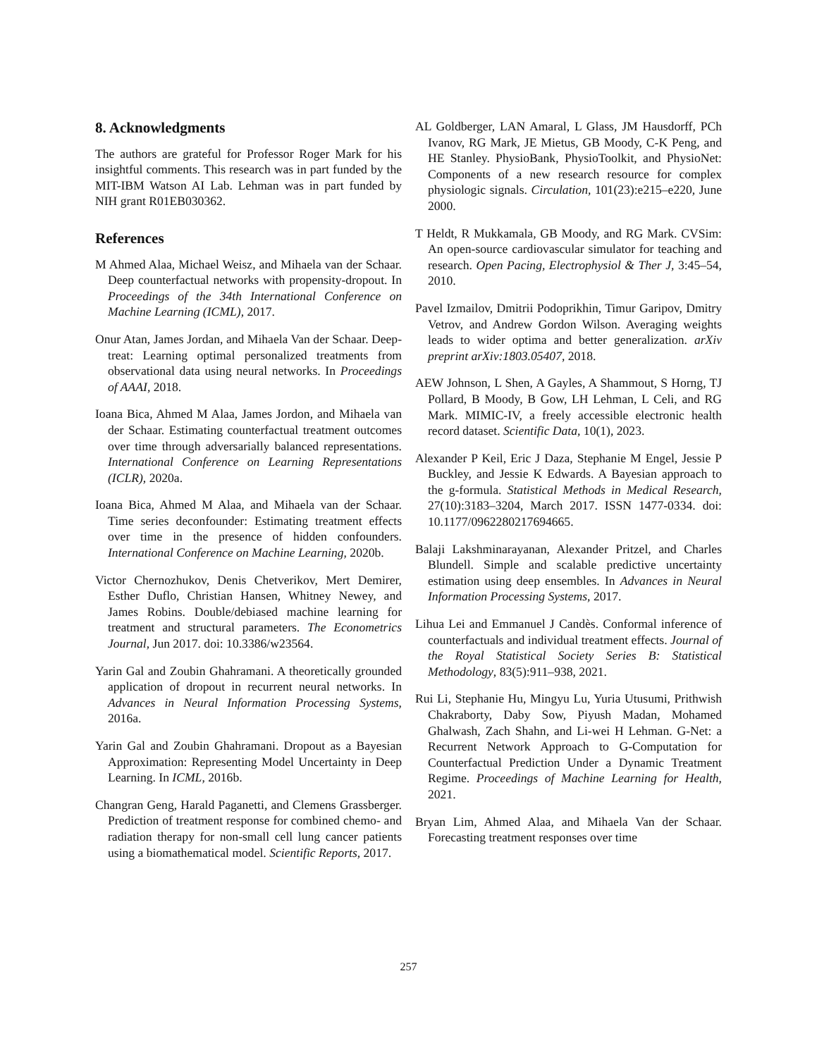8. Acknowledgments
The authors are grateful for Professor Roger Mark for his insightful comments. This research was in part funded by the MIT-IBM Watson AI Lab. Lehman was in part funded by NIH grant R01EB030362.
References
M Ahmed Alaa, Michael Weisz, and Mihaela van der Schaar. Deep counterfactual networks with propensity-dropout. In Proceedings of the 34th International Conference on Machine Learning (ICML), 2017.
Onur Atan, James Jordan, and Mihaela Van der Schaar. Deep-treat: Learning optimal personalized treatments from observational data using neural networks. In Proceedings of AAAI, 2018.
Ioana Bica, Ahmed M Alaa, James Jordon, and Mihaela van der Schaar. Estimating counterfactual treatment outcomes over time through adversarially balanced representations. International Conference on Learning Representations (ICLR), 2020a.
Ioana Bica, Ahmed M Alaa, and Mihaela van der Schaar. Time series deconfounder: Estimating treatment effects over time in the presence of hidden confounders. International Conference on Machine Learning, 2020b.
Victor Chernozhukov, Denis Chetverikov, Mert Demirer, Esther Duflo, Christian Hansen, Whitney Newey, and James Robins. Double/debiased machine learning for treatment and structural parameters. The Econometrics Journal, Jun 2017. doi: 10.3386/w23564.
Yarin Gal and Zoubin Ghahramani. A theoretically grounded application of dropout in recurrent neural networks. In Advances in Neural Information Processing Systems, 2016a.
Yarin Gal and Zoubin Ghahramani. Dropout as a Bayesian Approximation: Representing Model Uncertainty in Deep Learning. In ICML, 2016b.
Changran Geng, Harald Paganetti, and Clemens Grassberger. Prediction of treatment response for combined chemo- and radiation therapy for non-small cell lung cancer patients using a biomathematical model. Scientific Reports, 2017.
AL Goldberger, LAN Amaral, L Glass, JM Hausdorff, PCh Ivanov, RG Mark, JE Mietus, GB Moody, C-K Peng, and HE Stanley. PhysioBank, PhysioToolkit, and PhysioNet: Components of a new research resource for complex physiologic signals. Circulation, 101(23):e215–e220, June 2000.
T Heldt, R Mukkamala, GB Moody, and RG Mark. CVSim: An open-source cardiovascular simulator for teaching and research. Open Pacing, Electrophysiol & Ther J, 3:45–54, 2010.
Pavel Izmailov, Dmitrii Podoprikhin, Timur Garipov, Dmitry Vetrov, and Andrew Gordon Wilson. Averaging weights leads to wider optima and better generalization. arXiv preprint arXiv:1803.05407, 2018.
AEW Johnson, L Shen, A Gayles, A Shammout, S Horng, TJ Pollard, B Moody, B Gow, LH Lehman, L Celi, and RG Mark. MIMIC-IV, a freely accessible electronic health record dataset. Scientific Data, 10(1), 2023.
Alexander P Keil, Eric J Daza, Stephanie M Engel, Jessie P Buckley, and Jessie K Edwards. A Bayesian approach to the g-formula. Statistical Methods in Medical Research, 27(10):3183–3204, March 2017. ISSN 1477-0334. doi: 10.1177/0962280217694665.
Balaji Lakshminarayanan, Alexander Pritzel, and Charles Blundell. Simple and scalable predictive uncertainty estimation using deep ensembles. In Advances in Neural Information Processing Systems, 2017.
Lihua Lei and Emmanuel J Candès. Conformal inference of counterfactuals and individual treatment effects. Journal of the Royal Statistical Society Series B: Statistical Methodology, 83(5):911–938, 2021.
Rui Li, Stephanie Hu, Mingyu Lu, Yuria Utusumi, Prithwish Chakraborty, Daby Sow, Piyush Madan, Mohamed Ghalwash, Zach Shahn, and Li-wei H Lehman. G-Net: a Recurrent Network Approach to G-Computation for Counterfactual Prediction Under a Dynamic Treatment Regime. Proceedings of Machine Learning for Health, 2021.
Bryan Lim, Ahmed Alaa, and Mihaela Van der Schaar. Forecasting treatment responses over time
257